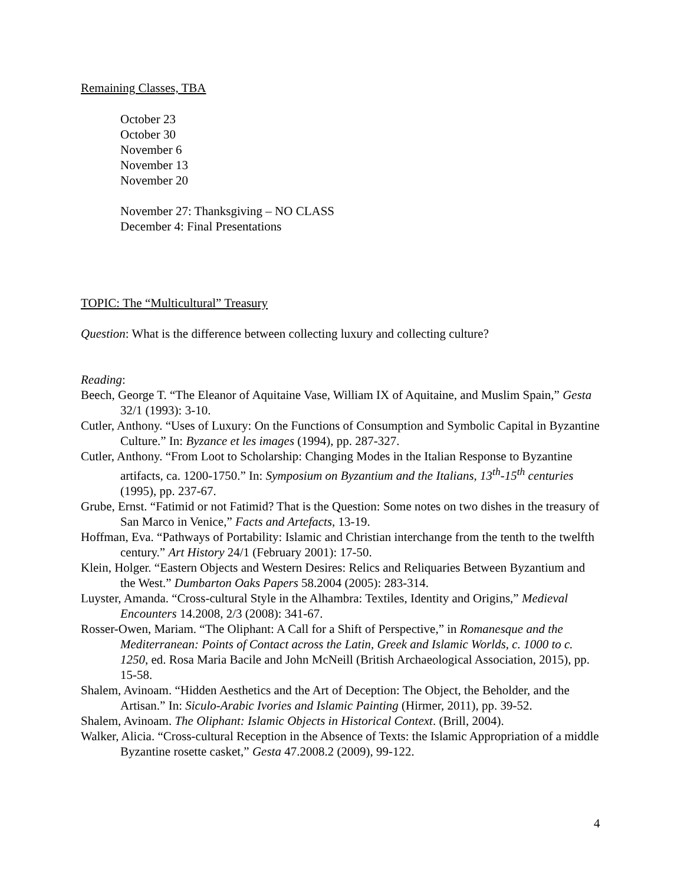Remaining Classes, TBA
October 23
October 30
November 6
November 13
November 20
November 27: Thanksgiving – NO CLASS
December 4: Final Presentations
TOPIC: The “Multicultural” Treasury
Question: What is the difference between collecting luxury and collecting culture?
Reading:
Beech, George T. “The Eleanor of Aquitaine Vase, William IX of Aquitaine, and Muslim Spain,” Gesta 32/1 (1993): 3-10.
Cutler, Anthony. “Uses of Luxury: On the Functions of Consumption and Symbolic Capital in Byzantine Culture.” In: Byzance et les images (1994), pp. 287-327.
Cutler, Anthony. “From Loot to Scholarship: Changing Modes in the Italian Response to Byzantine artifacts, ca. 1200-1750.” In: Symposium on Byzantium and the Italians, 13<sup>th</sup>-15<sup>th</sup> centuries (1995), pp. 237-67.
Grube, Ernst. “Fatimid or not Fatimid? That is the Question: Some notes on two dishes in the treasury of San Marco in Venice,” Facts and Artefacts, 13-19.
Hoffman, Eva. “Pathways of Portability: Islamic and Christian interchange from the tenth to the twelfth century.” Art History 24/1 (February 2001): 17-50.
Klein, Holger. “Eastern Objects and Western Desires: Relics and Reliquaries Between Byzantium and the West.” Dumbarton Oaks Papers 58.2004 (2005): 283-314.
Luyster, Amanda. “Cross-cultural Style in the Alhambra: Textiles, Identity and Origins,” Medieval Encounters 14.2008, 2/3 (2008): 341-67.
Rosser-Owen, Mariam. “The Oliphant: A Call for a Shift of Perspective,” in Romanesque and the Mediterranean: Points of Contact across the Latin, Greek and Islamic Worlds, c. 1000 to c. 1250, ed. Rosa Maria Bacile and John McNeill (British Archaeological Association, 2015), pp. 15-58.
Shalem, Avinoam. “Hidden Aesthetics and the Art of Deception: The Object, the Beholder, and the Artisan.” In: Siculo-Arabic Ivories and Islamic Painting (Hirmer, 2011), pp. 39-52.
Shalem, Avinoam. The Oliphant: Islamic Objects in Historical Context. (Brill, 2004).
Walker, Alicia. “Cross-cultural Reception in the Absence of Texts: the Islamic Appropriation of a middle Byzantine rosette casket,” Gesta 47.2008.2 (2009), 99-122.
4